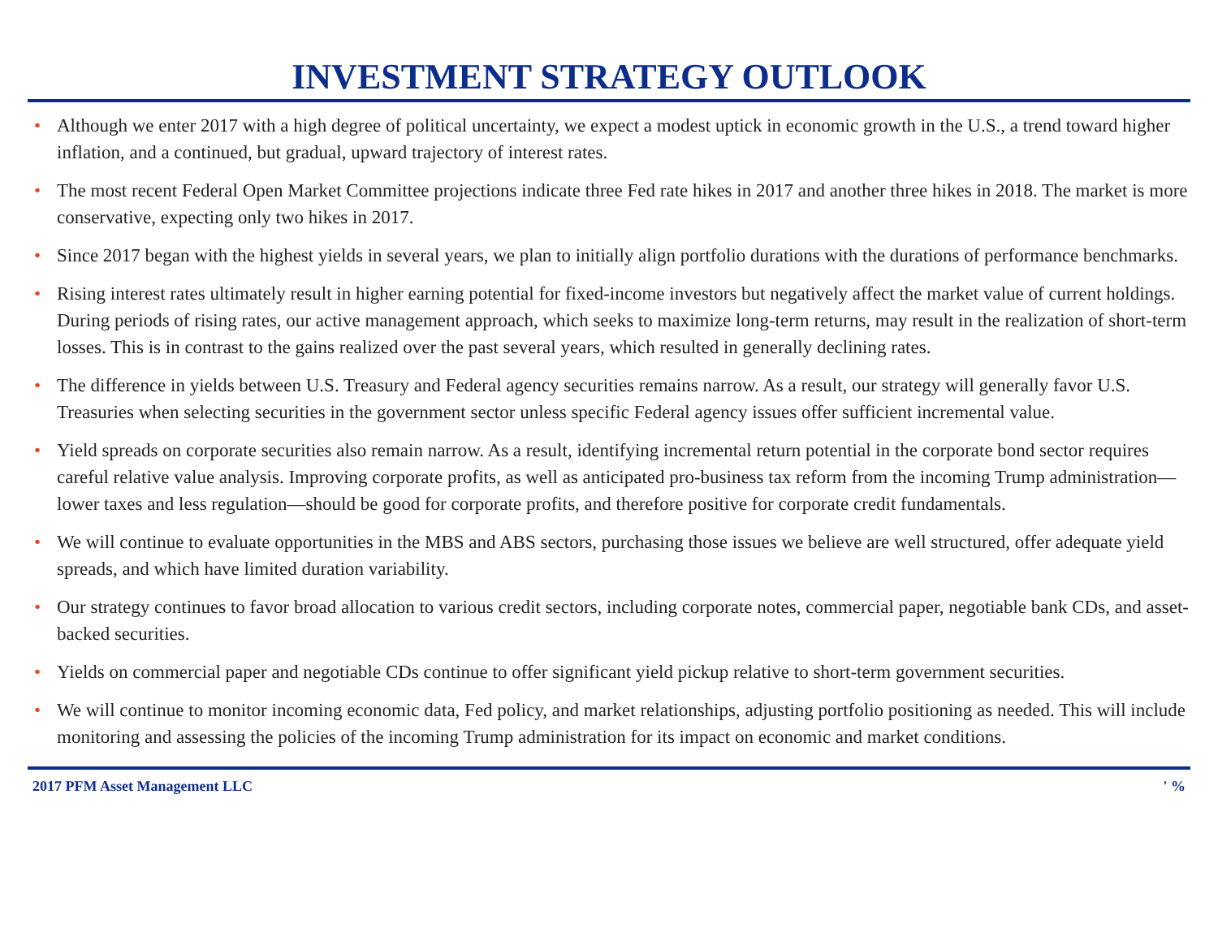INVESTMENT STRATEGY OUTLOOK
• Although we enter 2017 with a high degree of political uncertainty, we expect a modest uptick in economic growth in the U.S., a trend toward higher inflation, and a continued, but gradual, upward trajectory of interest rates.
• The most recent Federal Open Market Committee projections indicate three Fed rate hikes in 2017 and another three hikes in 2018. The market is more conservative, expecting only two hikes in 2017.
• Since 2017 began with the highest yields in several years, we plan to initially align portfolio durations with the durations of performance benchmarks.
• Rising interest rates ultimately result in higher earning potential for fixed-income investors but negatively affect the market value of current holdings. During periods of rising rates, our active management approach, which seeks to maximize long-term returns, may result in the realization of short-term losses. This is in contrast to the gains realized over the past several years, which resulted in generally declining rates.
• The difference in yields between U.S. Treasury and Federal agency securities remains narrow. As a result, our strategy will generally favor U.S. Treasuries when selecting securities in the government sector unless specific Federal agency issues offer sufficient incremental value.
• Yield spreads on corporate securities also remain narrow. As a result, identifying incremental return potential in the corporate bond sector requires careful relative value analysis. Improving corporate profits, as well as anticipated pro-business tax reform from the incoming Trump administration—lower taxes and less regulation—should be good for corporate profits, and therefore positive for corporate credit fundamentals.
• We will continue to evaluate opportunities in the MBS and ABS sectors, purchasing those issues we believe are well structured, offer adequate yield spreads, and which have limited duration variability.
• Our strategy continues to favor broad allocation to various credit sectors, including corporate notes, commercial paper, negotiable bank CDs, and asset-backed securities.
• Yields on commercial paper and negotiable CDs continue to offer significant yield pickup relative to short-term government securities.
• We will continue to monitor incoming economic data, Fed policy, and market relationships, adjusting portfolio positioning as needed. This will include monitoring and assessing the policies of the incoming Trump administration for its impact on economic and market conditions.
2017 PFM Asset Management LLC ' %